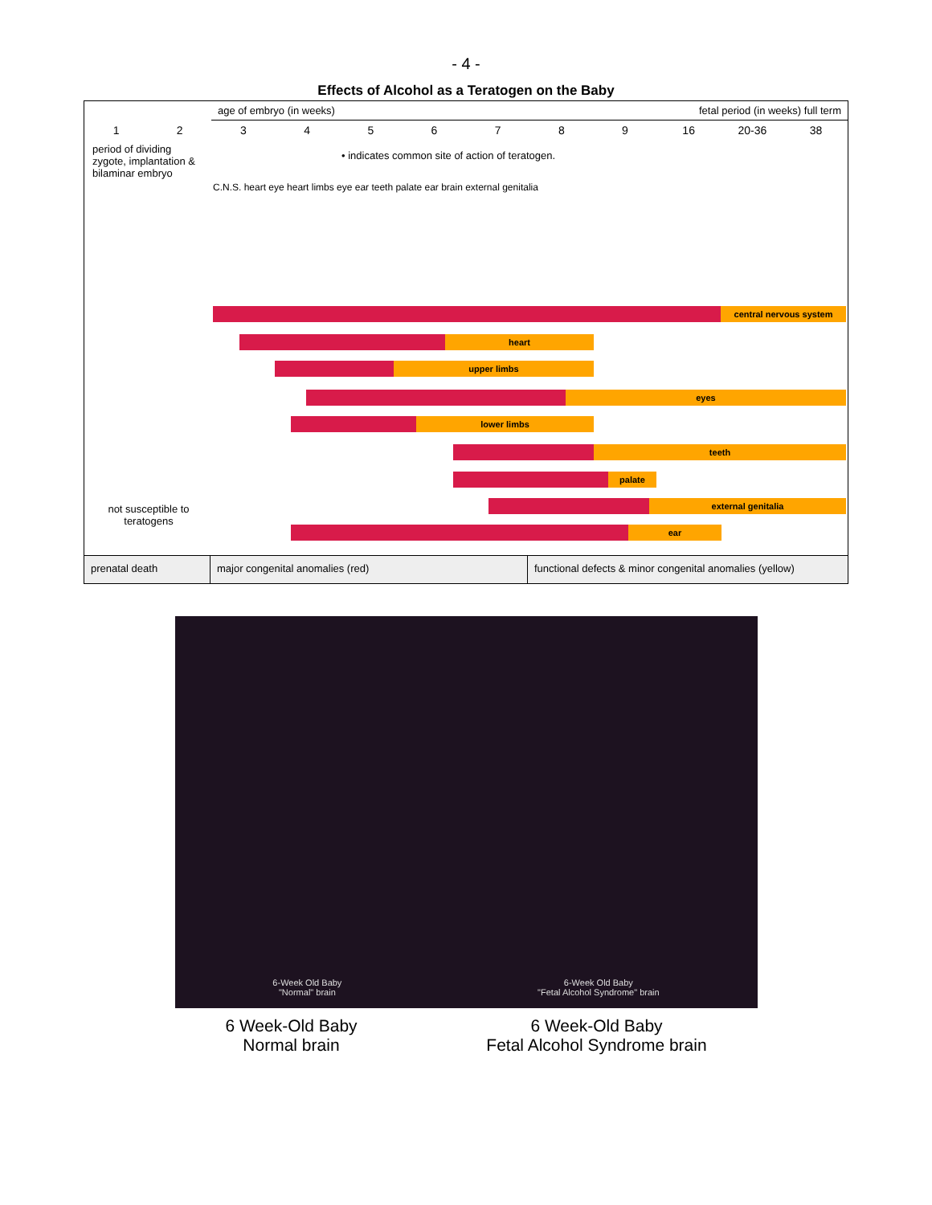- 4 -
Effects of Alcohol as a Teratogen on the Baby
age of embryo (in weeks) fetal period (in weeks) full term
123456789 16 20-36 38
period of dividing zygote, implantation & bilaminar embryo
• indicates common site of action of teratogen.
C.N.S. heart eye heart limbs eye ear teeth palate ear brain external genitalia
central nervous system
heart
upper limbs
eyes
lower limbs
teeth
palate
external genitalia
ear
not susceptible to teratogens
prenatal death major congenital anomalies (red) functional defects & minor congenital anomalies (yellow)
6-Week Old Baby
"Normal" brain
6-Week Old Baby
"Fetal Alcohol Syndrome" brain
6 Week-Old Baby
Normal brain
6 Week-Old Baby
Fetal Alcohol Syndrome brain